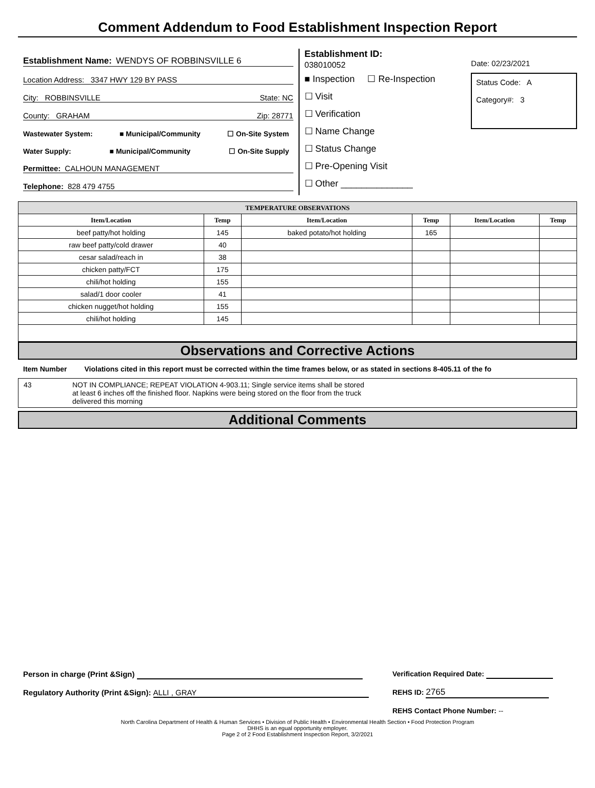Comment Addendum to Food Establishment Inspection Report
Establishment Name: WENDYS OF ROBBINSVILLE 6
Location Address: 3347 HWY 129 BY PASS
City: ROBBINSVILLE State: NC
County: GRAHAM Zip: 28771
Wastewater System: ■ Municipal/Community ☐ On-Site System
Water Supply: ■ Municipal/Community ☐ On-Site Supply
Permittee: CALHOUN MANAGEMENT
Telephone: 828 479 4755
Establishment ID:
038010052
■ Inspection ☐ Re-Inspection
☐ Visit
☐ Verification
☐ Name Change
☐ Status Change
☐ Pre-Opening Visit
☐ Other ______________
Date: 02/23/2021
Status Code: A
Category#: 3
| TEMPERATURE OBSERVATIONS | | | | | |
| --- | --- | --- | --- | --- | --- |
| Item/Location | Temp | Item/Location | Temp | Item/Location | Temp |
| beef patty/hot holding | 145 | baked potato/hot holding | 165 | | |
| raw beef patty/cold drawer | 40 | | | | |
| cesar salad/reach in | 38 | | | | |
| chicken patty/FCT | 175 | | | | |
| chili/hot holding | 155 | | | | |
| salad/1 door cooler | 41 | | | | |
| chicken nugget/hot holding | 155 | | | | |
| chili/hot holding | 145 | | | | |
Observations and Corrective Actions
Item Number Violations cited in this report must be corrected within the time frames below, or as stated in sections 8-405.11 of the fo
43 NOT IN COMPLIANCE; REPEAT VIOLATION 4-903.11; Single service items shall be stored
at least 6 inches off the finished floor. Napkins were being stored on the floor from the truck
delivered this morning
Additional Comments
Person in charge (Print &Sign)
Regulatory Authority (Print &Sign): ALLI , GRAY
Verification Required Date:
REHS ID: 2765
REHS Contact Phone Number: --
North Carolina Department of Health & Human Services • Division of Public Health • Environmental Health Section • Food Protection Program
DHHS is an egual opportunity employer.
Page 2 of 2 Food Establishment Inspection Report, 3/2/2021